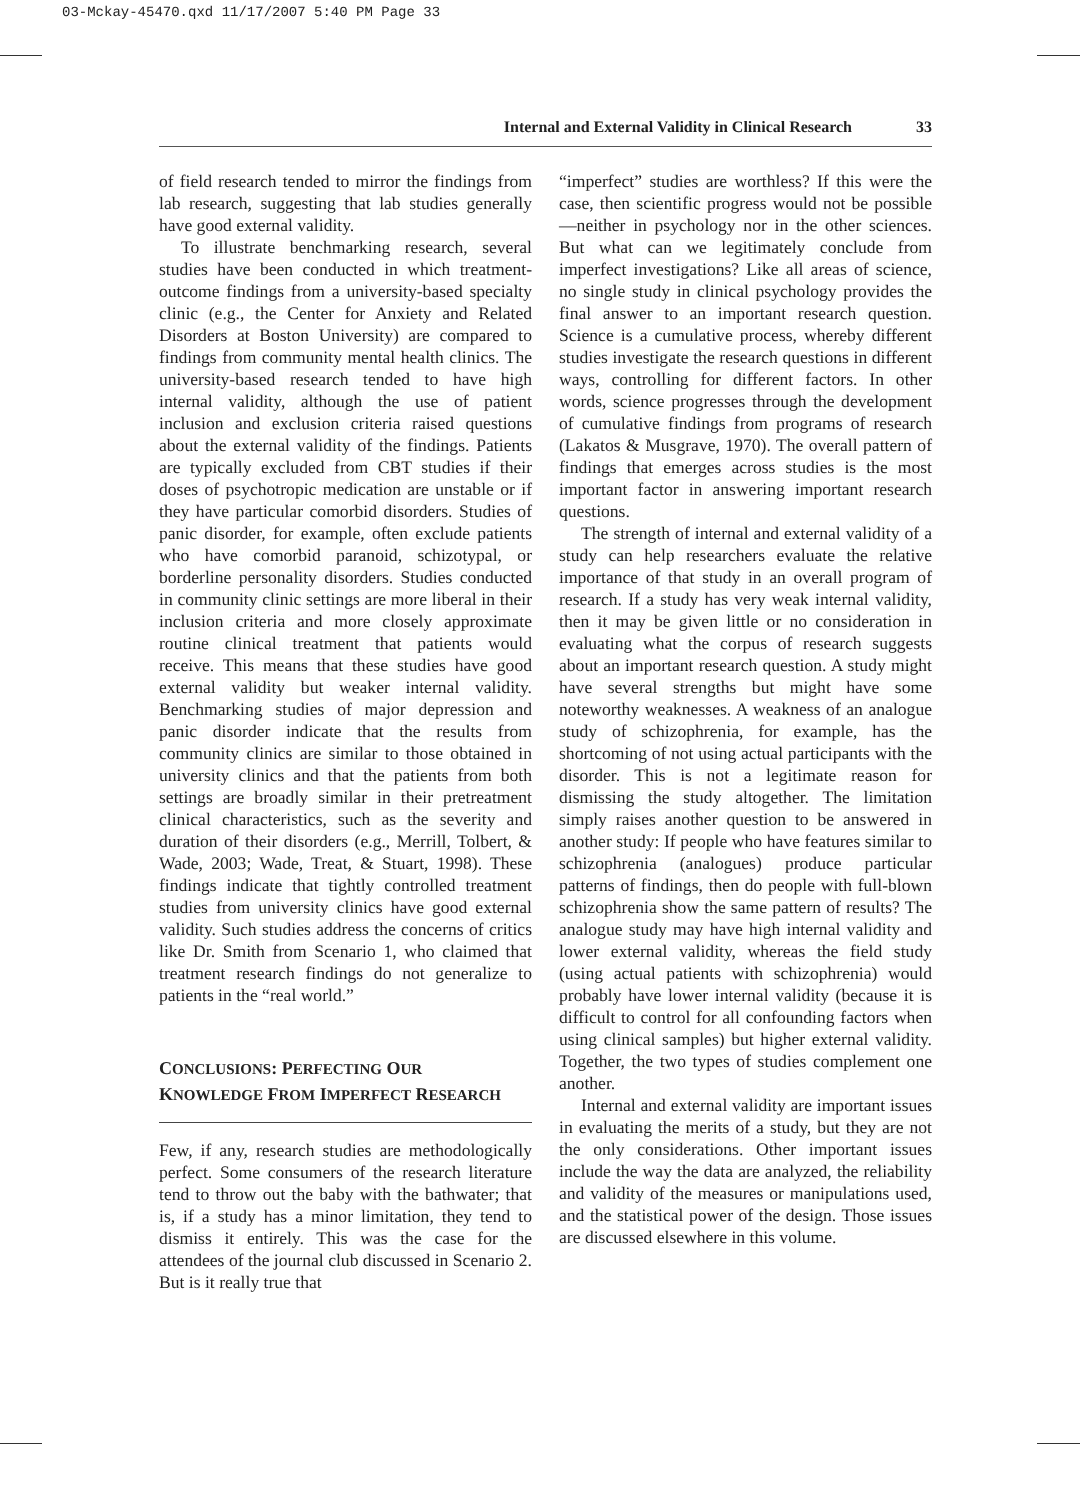03-Mckay-45470.qxd 11/17/2007 5:40 PM Page 33
Internal and External Validity in Clinical Research 33
of field research tended to mirror the findings from lab research, suggesting that lab studies generally have good external validity.
To illustrate benchmarking research, several studies have been conducted in which treatment-outcome findings from a university-based specialty clinic (e.g., the Center for Anxiety and Related Disorders at Boston University) are compared to findings from community mental health clinics. The university-based research tended to have high internal validity, although the use of patient inclusion and exclusion criteria raised questions about the external validity of the findings. Patients are typically excluded from CBT studies if their doses of psychotropic medication are unstable or if they have particular comorbid disorders. Studies of panic disorder, for example, often exclude patients who have comorbid paranoid, schizotypal, or borderline personality disorders. Studies conducted in community clinic settings are more liberal in their inclusion criteria and more closely approximate routine clinical treatment that patients would receive. This means that these studies have good external validity but weaker internal validity. Benchmarking studies of major depression and panic disorder indicate that the results from community clinics are similar to those obtained in university clinics and that the patients from both settings are broadly similar in their pretreatment clinical characteristics, such as the severity and duration of their disorders (e.g., Merrill, Tolbert, & Wade, 2003; Wade, Treat, & Stuart, 1998). These findings indicate that tightly controlled treatment studies from university clinics have good external validity. Such studies address the concerns of critics like Dr. Smith from Scenario 1, who claimed that treatment research findings do not generalize to patients in the “real world.”
CONCLUSIONS: PERFECTING OUR
KNOWLEDGE FROM IMPERFECT RESEARCH
Few, if any, research studies are methodologically perfect. Some consumers of the research literature tend to throw out the baby with the bathwater; that is, if a study has a minor limitation, they tend to dismiss it entirely. This was the case for the attendees of the journal club discussed in Scenario 2. But is it really true that
“imperfect” studies are worthless? If this were the case, then scientific progress would not be possible—neither in psychology nor in the other sciences. But what can we legitimately conclude from imperfect investigations? Like all areas of science, no single study in clinical psychology provides the final answer to an important research question. Science is a cumulative process, whereby different studies investigate the research questions in different ways, controlling for different factors. In other words, science progresses through the development of cumulative findings from programs of research (Lakatos & Musgrave, 1970). The overall pattern of findings that emerges across studies is the most important factor in answering important research questions.
The strength of internal and external validity of a study can help researchers evaluate the relative importance of that study in an overall program of research. If a study has very weak internal validity, then it may be given little or no consideration in evaluating what the corpus of research suggests about an important research question. A study might have several strengths but might have some noteworthy weaknesses. A weakness of an analogue study of schizophrenia, for example, has the shortcoming of not using actual participants with the disorder. This is not a legitimate reason for dismissing the study altogether. The limitation simply raises another question to be answered in another study: If people who have features similar to schizophrenia (analogues) produce particular patterns of findings, then do people with full-blown schizophrenia show the same pattern of results? The analogue study may have high internal validity and lower external validity, whereas the field study (using actual patients with schizophrenia) would probably have lower internal validity (because it is difficult to control for all confounding factors when using clinical samples) but higher external validity. Together, the two types of studies complement one another.
Internal and external validity are important issues in evaluating the merits of a study, but they are not the only considerations. Other important issues include the way the data are analyzed, the reliability and validity of the measures or manipulations used, and the statistical power of the design. Those issues are discussed elsewhere in this volume.